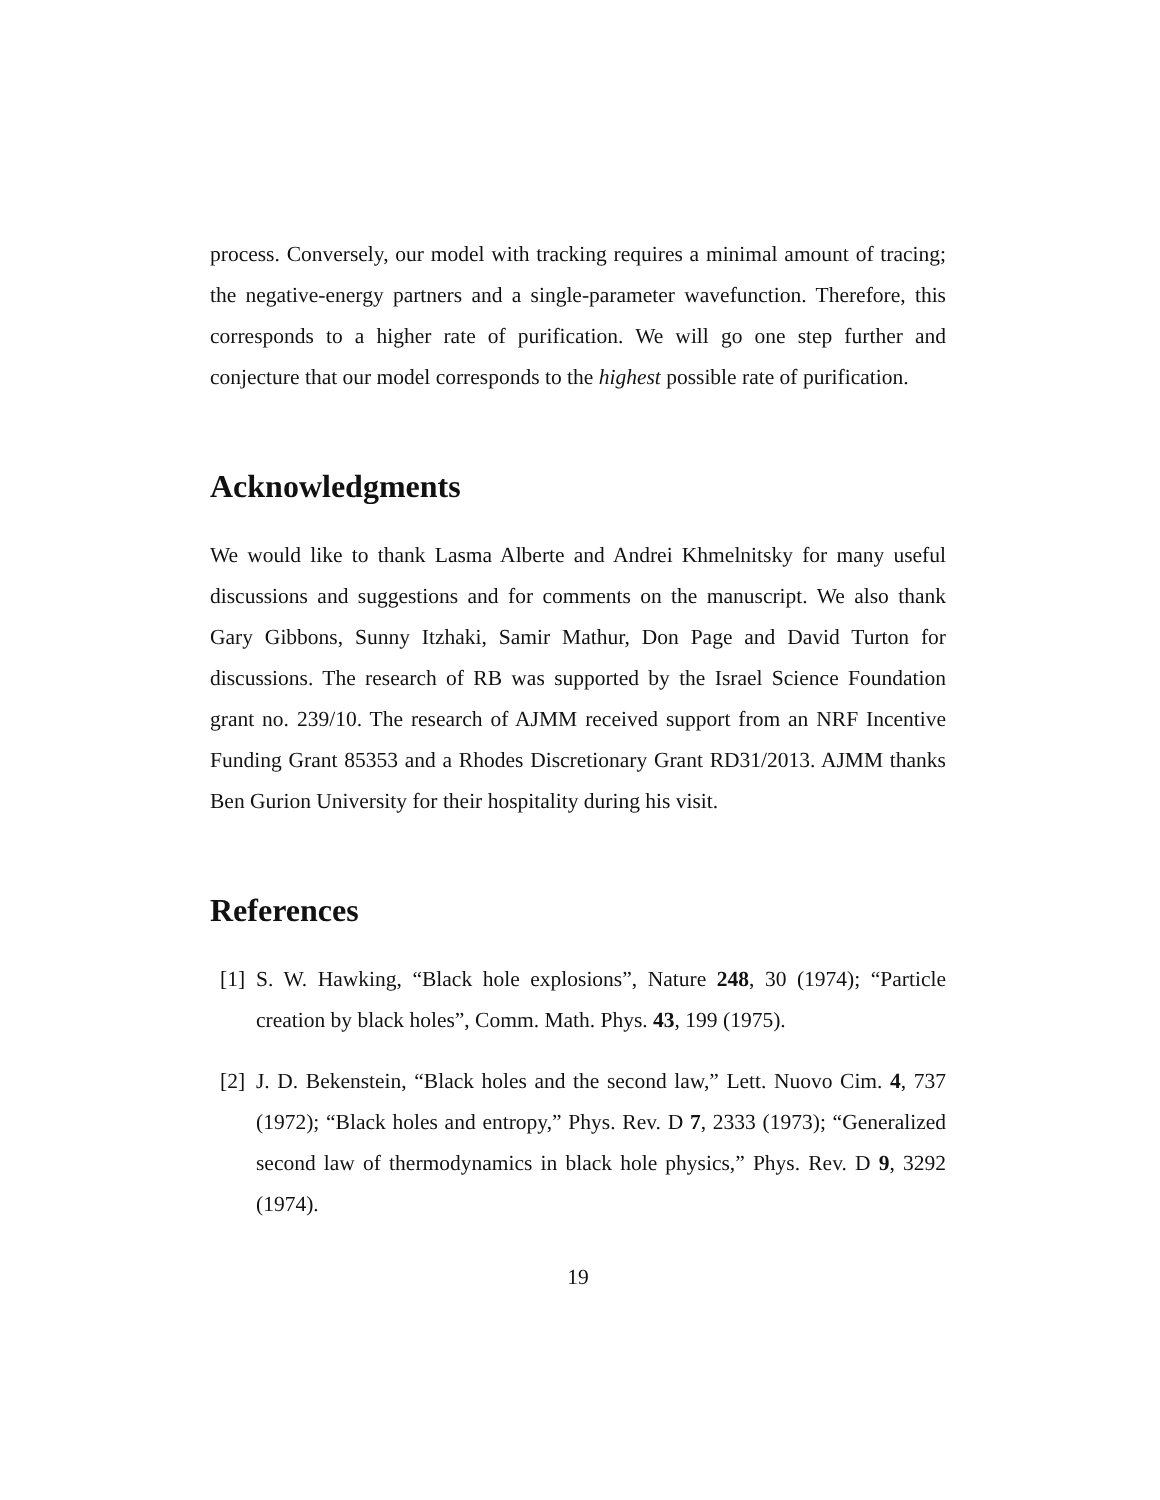process. Conversely, our model with tracking requires a minimal amount of tracing; the negative-energy partners and a single-parameter wavefunction. Therefore, this corresponds to a higher rate of purification. We will go one step further and conjecture that our model corresponds to the highest possible rate of purification.
Acknowledgments
We would like to thank Lasma Alberte and Andrei Khmelnitsky for many useful discussions and suggestions and for comments on the manuscript. We also thank Gary Gibbons, Sunny Itzhaki, Samir Mathur, Don Page and David Turton for discussions. The research of RB was supported by the Israel Science Foundation grant no. 239/10. The research of AJMM received support from an NRF Incentive Funding Grant 85353 and a Rhodes Discretionary Grant RD31/2013. AJMM thanks Ben Gurion University for their hospitality during his visit.
References
[1] S. W. Hawking, “Black hole explosions”, Nature 248, 30 (1974); “Particle creation by black holes”, Comm. Math. Phys. 43, 199 (1975).
[2] J. D. Bekenstein, “Black holes and the second law,” Lett. Nuovo Cim. 4, 737 (1972); “Black holes and entropy,” Phys. Rev. D 7, 2333 (1973); “Generalized second law of thermodynamics in black hole physics,” Phys. Rev. D 9, 3292 (1974).
19